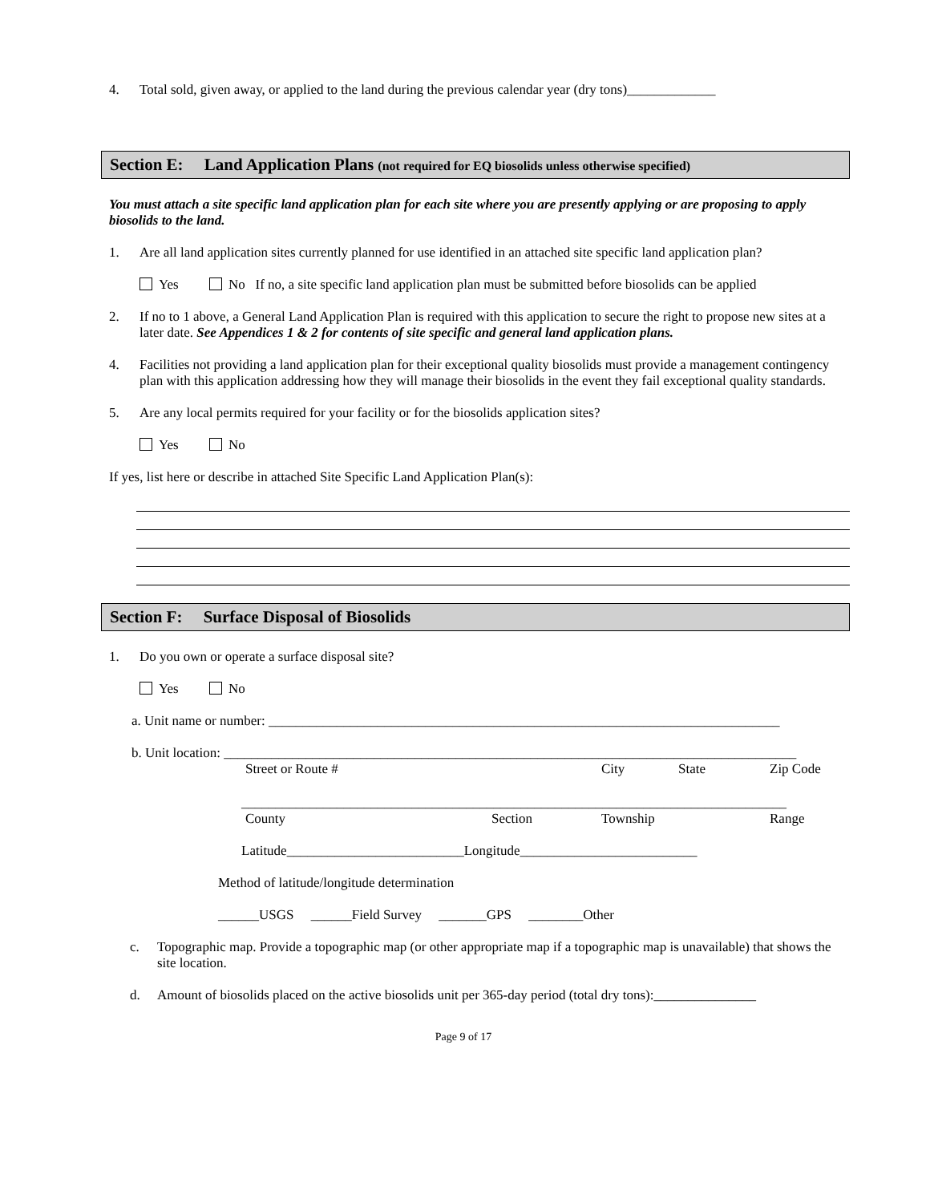4. Total sold, given away, or applied to the land during the previous calendar year (dry tons)_____________
Section E: Land Application Plans (not required for EQ biosolids unless otherwise specified)
You must attach a site specific land application plan for each site where you are presently applying or are proposing to apply biosolids to the land.
1. Are all land application sites currently planned for use identified in an attached site specific land application plan?
Yes No If no, a site specific land application plan must be submitted before biosolids can be applied
2. If no to 1 above, a General Land Application Plan is required with this application to secure the right to propose new sites at a later date. See Appendices 1 & 2 for contents of site specific and general land application plans.
4. Facilities not providing a land application plan for their exceptional quality biosolids must provide a management contingency plan with this application addressing how they will manage their biosolids in the event they fail exceptional quality standards.
5. Are any local permits required for your facility or for the biosolids application sites?
Yes No
If yes, list here or describe in attached Site Specific Land Application Plan(s):
Section F: Surface Disposal of Biosolids
1. Do you own or operate a surface disposal site?
Yes No
a. Unit name or number: ___________________________________________________________________________
b. Unit location: ____________________________________________________________________________________
Street or Route # City State Zip Code
________________________________________________________________________________
County Section Township Range
Latitude__________________________Longitude__________________________
Method of latitude/longitude determination
______USGS ______Field Survey _______GPS ________Other
c. Topographic map. Provide a topographic map (or other appropriate map if a topographic map is unavailable) that shows the site location.
d. Amount of biosolids placed on the active biosolids unit per 365-day period (total dry tons):_______________
Page 9 of 17